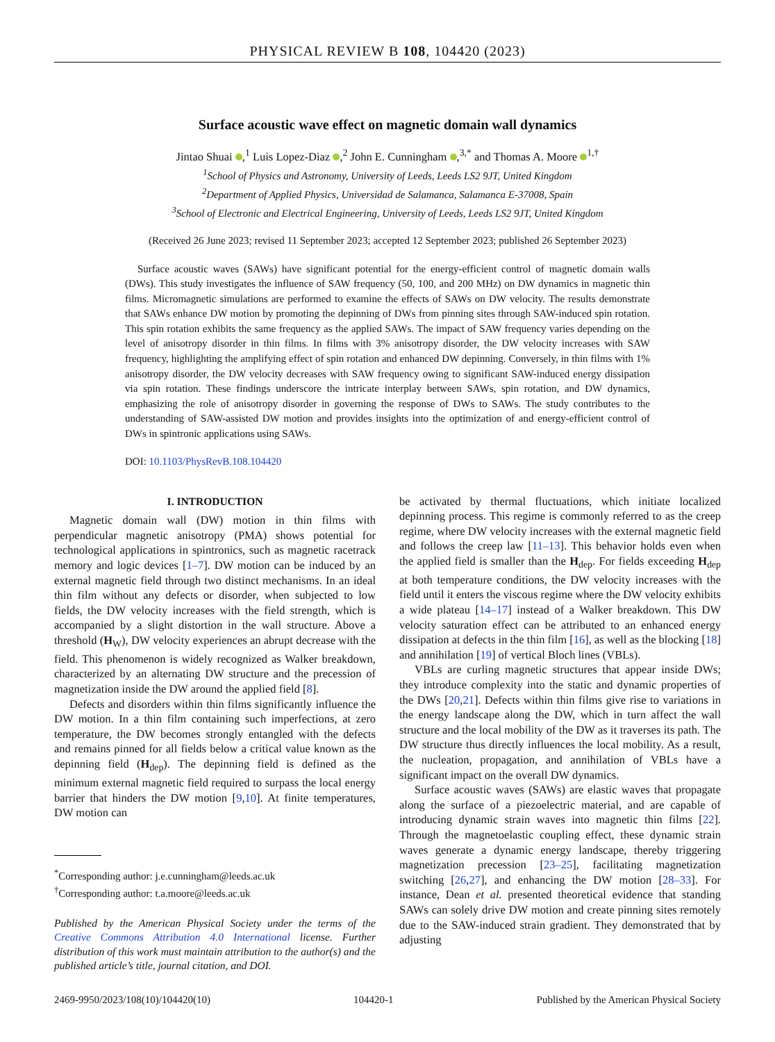PHYSICAL REVIEW B 108, 104420 (2023)
Surface acoustic wave effect on magnetic domain wall dynamics
Jintao Shuai ,<sup>1</sup> Luis Lopez-Diaz ,<sup>2</sup> John E. Cunningham ,<sup>3,*</sup> and Thomas A. Moore <sup>1,†</sup>
<sup>1</sup> School of Physics and Astronomy, University of Leeds, Leeds LS2 9JT, United Kingdom
<sup>2</sup> Department of Applied Physics, Universidad de Salamanca, Salamanca E-37008, Spain
<sup>3</sup> School of Electronic and Electrical Engineering, University of Leeds, Leeds LS2 9JT, United Kingdom
(Received 26 June 2023; revised 11 September 2023; accepted 12 September 2023; published 26 September 2023)
Surface acoustic waves (SAWs) have significant potential for the energy-efficient control of magnetic domain walls (DWs). This study investigates the influence of SAW frequency (50, 100, and 200 MHz) on DW dynamics in magnetic thin films. Micromagnetic simulations are performed to examine the effects of SAWs on DW velocity. The results demonstrate that SAWs enhance DW motion by promoting the depinning of DWs from pinning sites through SAW-induced spin rotation. This spin rotation exhibits the same frequency as the applied SAWs. The impact of SAW frequency varies depending on the level of anisotropy disorder in thin films. In films with 3% anisotropy disorder, the DW velocity increases with SAW frequency, highlighting the amplifying effect of spin rotation and enhanced DW depinning. Conversely, in thin films with 1% anisotropy disorder, the DW velocity decreases with SAW frequency owing to significant SAW-induced energy dissipation via spin rotation. These findings underscore the intricate interplay between SAWs, spin rotation, and DW dynamics, emphasizing the role of anisotropy disorder in governing the response of DWs to SAWs. The study contributes to the understanding of SAW-assisted DW motion and provides insights into the optimization of and energy-efficient control of DWs in spintronic applications using SAWs.
DOI: 10.1103/PhysRevB.108.104420
I. INTRODUCTION
Magnetic domain wall (DW) motion in thin films with perpendicular magnetic anisotropy (PMA) shows potential for technological applications in spintronics, such as magnetic racetrack memory and logic devices [1–7]. DW motion can be induced by an external magnetic field through two distinct mechanisms. In an ideal thin film without any defects or disorder, when subjected to low fields, the DW velocity increases with the field strength, which is accompanied by a slight distortion in the wall structure. Above a threshold (H<sub>W</sub>), DW velocity experiences an abrupt decrease with the field. This phenomenon is widely recognized as Walker breakdown, characterized by an alternating DW structure and the precession of magnetization inside the DW around the applied field [8].
Defects and disorders within thin films significantly influence the DW motion. In a thin film containing such imperfections, at zero temperature, the DW becomes strongly entangled with the defects and remains pinned for all fields below a critical value known as the depinning field (H<sub>dep</sub>). The depinning field is defined as the minimum external magnetic field required to surpass the local energy barrier that hinders the DW motion [9,10]. At finite temperatures, DW motion can
<sup>*</sup> Corresponding author: j.e.cunningham@leeds.ac.uk
<sup>†</sup> Corresponding author: t.a.moore@leeds.ac.uk
Published by the American Physical Society under the terms of the Creative Commons Attribution 4.0 International license. Further distribution of this work must maintain attribution to the author(s) and the published article’s title, journal citation, and DOI.
be activated by thermal fluctuations, which initiate localized depinning process. This regime is commonly referred to as the creep regime, where DW velocity increases with the external magnetic field and follows the creep law [11–13]. This behavior holds even when the applied field is smaller than the H<sub>dep</sub>. For fields exceeding H<sub>dep</sub> at both temperature conditions, the DW velocity increases with the field until it enters the viscous regime where the DW velocity exhibits a wide plateau [14–17] instead of a Walker breakdown. This DW velocity saturation effect can be attributed to an enhanced energy dissipation at defects in the thin film [16], as well as the blocking [18] and annihilation [19] of vertical Bloch lines (VBLs).
VBLs are curling magnetic structures that appear inside DWs; they introduce complexity into the static and dynamic properties of the DWs [20,21]. Defects within thin films give rise to variations in the energy landscape along the DW, which in turn affect the wall structure and the local mobility of the DW as it traverses its path. The DW structure thus directly influences the local mobility. As a result, the nucleation, propagation, and annihilation of VBLs have a significant impact on the overall DW dynamics.
Surface acoustic waves (SAWs) are elastic waves that propagate along the surface of a piezoelectric material, and are capable of introducing dynamic strain waves into magnetic thin films [22]. Through the magnetoelastic coupling effect, these dynamic strain waves generate a dynamic energy landscape, thereby triggering magnetization precession [23–25], facilitating magnetization switching [26,27], and enhancing the DW motion [28–33]. For instance, Dean et al. presented theoretical evidence that standing SAWs can solely drive DW motion and create pinning sites remotely due to the SAW-induced strain gradient. They demonstrated that by adjusting
2469-9950/2023/108(10)/104420(10) 104420-1 Published by the American Physical Society